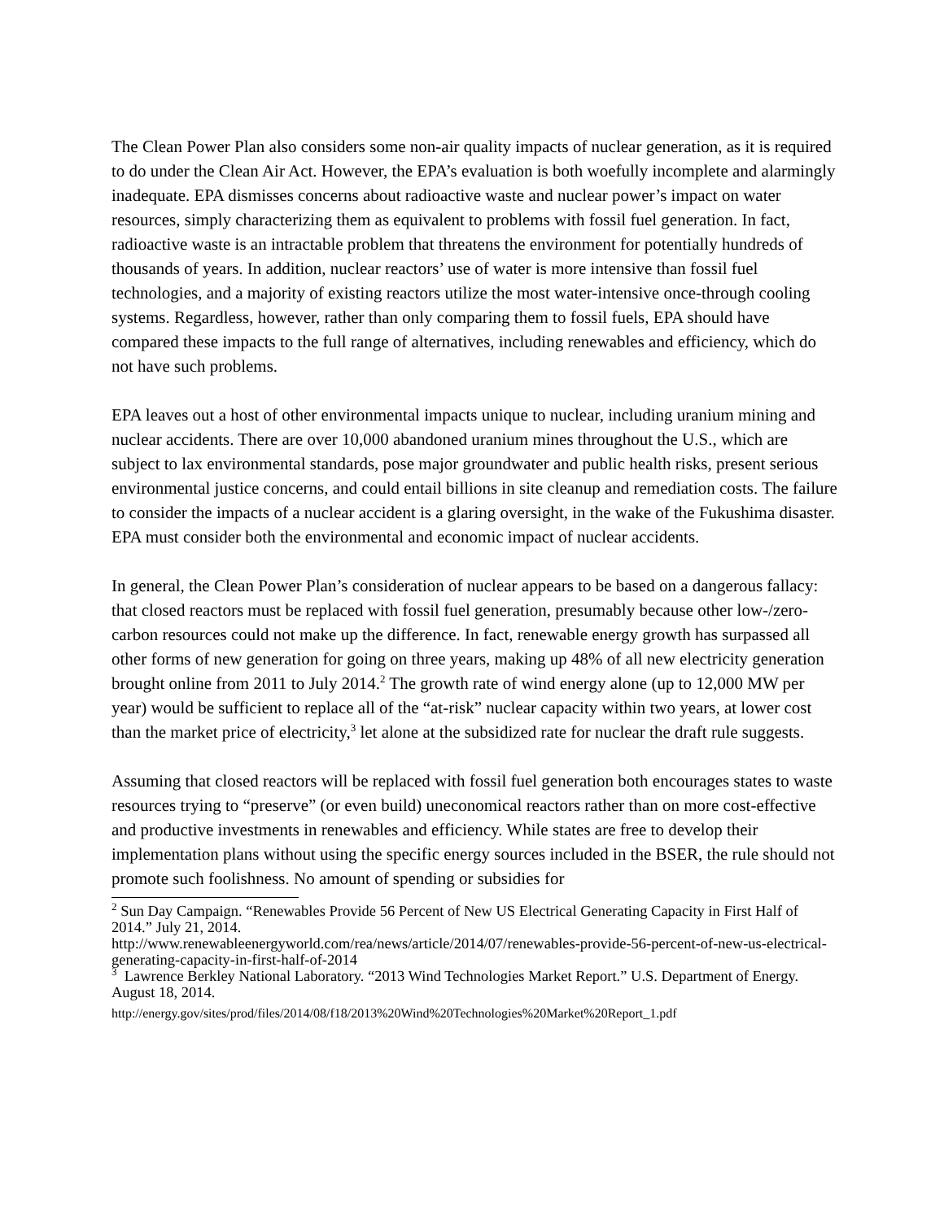The Clean Power Plan also considers some non-air quality impacts of nuclear generation, as it is required to do under the Clean Air Act. However, the EPA’s evaluation is both woefully incomplete and alarmingly inadequate. EPA dismisses concerns about radioactive waste and nuclear power’s impact on water resources, simply characterizing them as equivalent to problems with fossil fuel generation. In fact, radioactive waste is an intractable problem that threatens the environment for potentially hundreds of thousands of years. In addition, nuclear reactors’ use of water is more intensive than fossil fuel technologies, and a majority of existing reactors utilize the most water-intensive once-through cooling systems. Regardless, however, rather than only comparing them to fossil fuels, EPA should have compared these impacts to the full range of alternatives, including renewables and efficiency, which do not have such problems.
EPA leaves out a host of other environmental impacts unique to nuclear, including uranium mining and nuclear accidents. There are over 10,000 abandoned uranium mines throughout the U.S., which are subject to lax environmental standards, pose major groundwater and public health risks, present serious environmental justice concerns, and could entail billions in site cleanup and remediation costs. The failure to consider the impacts of a nuclear accident is a glaring oversight, in the wake of the Fukushima disaster. EPA must consider both the environmental and economic impact of nuclear accidents.
In general, the Clean Power Plan’s consideration of nuclear appears to be based on a dangerous fallacy: that closed reactors must be replaced with fossil fuel generation, presumably because other low-/zero-carbon resources could not make up the difference. In fact, renewable energy growth has surpassed all other forms of new generation for going on three years, making up 48% of all new electricity generation brought online from 2011 to July 2014.<sup>2</sup> The growth rate of wind energy alone (up to 12,000 MW per year) would be sufficient to replace all of the “at-risk” nuclear capacity within two years, at lower cost than the market price of electricity,<sup>3</sup> let alone at the subsidized rate for nuclear the draft rule suggests.
Assuming that closed reactors will be replaced with fossil fuel generation both encourages states to waste resources trying to “preserve” (or even build) uneconomical reactors rather than on more cost-effective and productive investments in renewables and efficiency. While states are free to develop their implementation plans without using the specific energy sources included in the BSER, the rule should not promote such foolishness. No amount of spending or subsidies for
<sup>2</sup> Sun Day Campaign. “Renewables Provide 56 Percent of New US Electrical Generating Capacity in First Half of 2014.” July 21, 2014.
http://www.renewableenergyworld.com/rea/news/article/2014/07/renewables-provide-56-percent-of-new-us-electrical-generating-capacity-in-first-half-of-2014
<sup>3</sup> Lawrence Berkley National Laboratory. “2013 Wind Technologies Market Report.” U.S. Department of Energy. August 18, 2014.
http://energy.gov/sites/prod/files/2014/08/f18/2013%20Wind%20Technologies%20Market%20Report_1.pdf